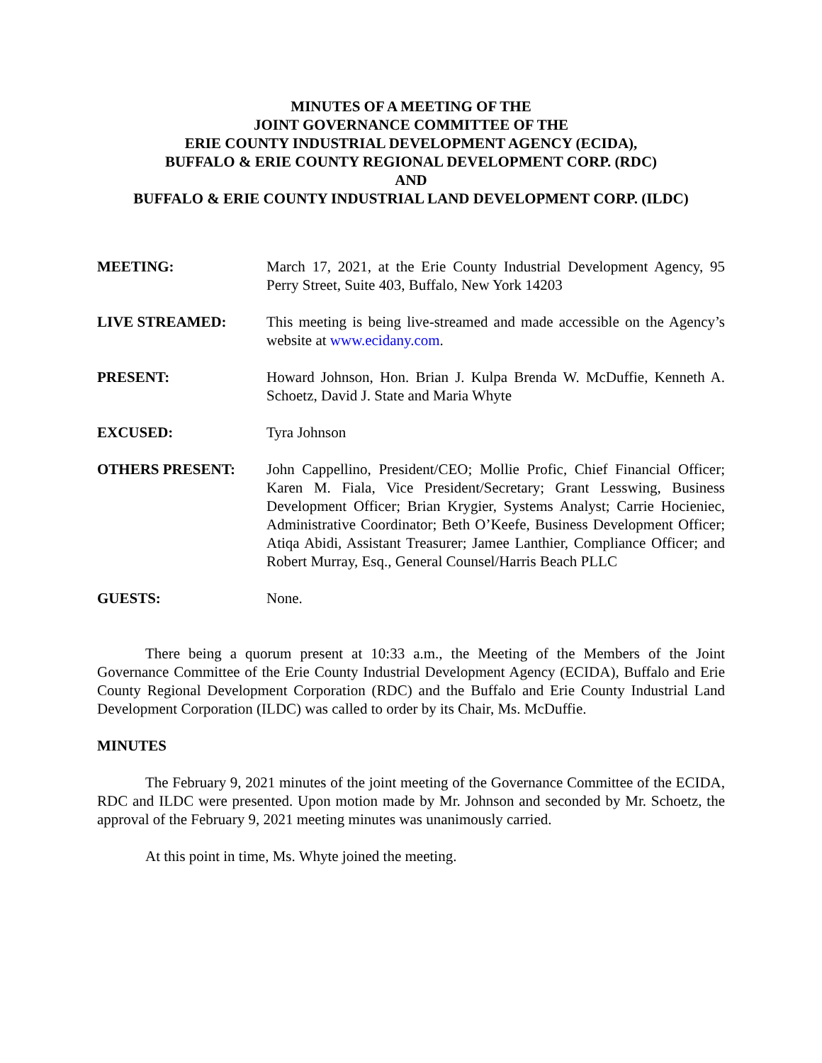MINUTES OF A MEETING OF THE
JOINT GOVERNANCE COMMITTEE OF THE
ERIE COUNTY INDUSTRIAL DEVELOPMENT AGENCY (ECIDA),
BUFFALO & ERIE COUNTY REGIONAL DEVELOPMENT CORP. (RDC)
AND
BUFFALO & ERIE COUNTY INDUSTRIAL LAND DEVELOPMENT CORP. (ILDC)
MEETING: March 17, 2021, at the Erie County Industrial Development Agency, 95 Perry Street, Suite 403, Buffalo, New York 14203
LIVE STREAMED: This meeting is being live-streamed and made accessible on the Agency’s website at www.ecidany.com.
PRESENT: Howard Johnson, Hon. Brian J. Kulpa Brenda W. McDuffie, Kenneth A. Schoetz, David J. State and Maria Whyte
EXCUSED: Tyra Johnson
OTHERS PRESENT: John Cappellino, President/CEO; Mollie Profic, Chief Financial Officer; Karen M. Fiala, Vice President/Secretary; Grant Lesswing, Business Development Officer; Brian Krygier, Systems Analyst; Carrie Hocieniec, Administrative Coordinator; Beth O’Keefe, Business Development Officer; Atiqa Abidi, Assistant Treasurer; Jamee Lanthier, Compliance Officer; and Robert Murray, Esq., General Counsel/Harris Beach PLLC
GUESTS: None.
There being a quorum present at 10:33 a.m., the Meeting of the Members of the Joint Governance Committee of the Erie County Industrial Development Agency (ECIDA), Buffalo and Erie County Regional Development Corporation (RDC) and the Buffalo and Erie County Industrial Land Development Corporation (ILDC) was called to order by its Chair, Ms. McDuffie.
MINUTES
The February 9, 2021 minutes of the joint meeting of the Governance Committee of the ECIDA, RDC and ILDC were presented. Upon motion made by Mr. Johnson and seconded by Mr. Schoetz, the approval of the February 9, 2021 meeting minutes was unanimously carried.
At this point in time, Ms. Whyte joined the meeting.